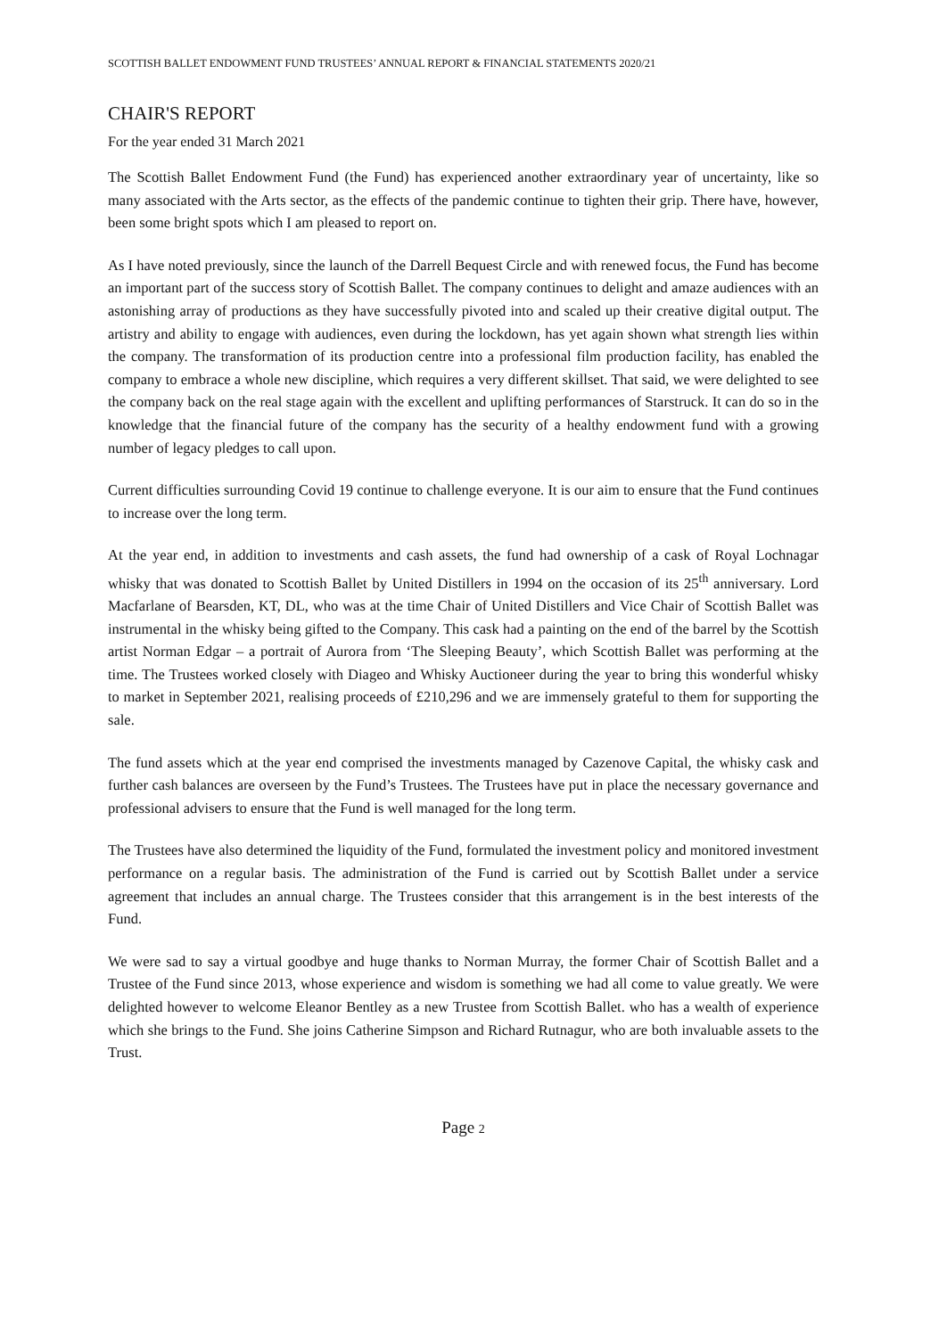SCOTTISH BALLET ENDOWMENT FUND TRUSTEES’ ANNUAL REPORT & FINANCIAL STATEMENTS 2020/21
CHAIR'S REPORT
For the year ended 31 March 2021
The Scottish Ballet Endowment Fund (the Fund) has experienced another extraordinary year of uncertainty, like so many associated with the Arts sector, as the effects of the pandemic continue to tighten their grip. There have, however, been some bright spots which I am pleased to report on.
As I have noted previously, since the launch of the Darrell Bequest Circle and with renewed focus, the Fund has become an important part of the success story of Scottish Ballet. The company continues to delight and amaze audiences with an astonishing array of productions as they have successfully pivoted into and scaled up their creative digital output. The artistry and ability to engage with audiences, even during the lockdown, has yet again shown what strength lies within the company. The transformation of its production centre into a professional film production facility, has enabled the company to embrace a whole new discipline, which requires a very different skillset. That said, we were delighted to see the company back on the real stage again with the excellent and uplifting performances of Starstruck. It can do so in the knowledge that the financial future of the company has the security of a healthy endowment fund with a growing number of legacy pledges to call upon.
Current difficulties surrounding Covid 19 continue to challenge everyone. It is our aim to ensure that the Fund continues to increase over the long term.
At the year end, in addition to investments and cash assets, the fund had ownership of a cask of Royal Lochnagar whisky that was donated to Scottish Ballet by United Distillers in 1994 on the occasion of its 25<sup>th</sup> anniversary. Lord Macfarlane of Bearsden, KT, DL, who was at the time Chair of United Distillers and Vice Chair of Scottish Ballet was instrumental in the whisky being gifted to the Company. This cask had a painting on the end of the barrel by the Scottish artist Norman Edgar – a portrait of Aurora from ‘The Sleeping Beauty’, which Scottish Ballet was performing at the time. The Trustees worked closely with Diageo and Whisky Auctioneer during the year to bring this wonderful whisky to market in September 2021, realising proceeds of £210,296 and we are immensely grateful to them for supporting the sale.
The fund assets which at the year end comprised the investments managed by Cazenove Capital, the whisky cask and further cash balances are overseen by the Fund’s Trustees. The Trustees have put in place the necessary governance and professional advisers to ensure that the Fund is well managed for the long term.
The Trustees have also determined the liquidity of the Fund, formulated the investment policy and monitored investment performance on a regular basis. The administration of the Fund is carried out by Scottish Ballet under a service agreement that includes an annual charge. The Trustees consider that this arrangement is in the best interests of the Fund.
We were sad to say a virtual goodbye and huge thanks to Norman Murray, the former Chair of Scottish Ballet and a Trustee of the Fund since 2013, whose experience and wisdom is something we had all come to value greatly. We were delighted however to welcome Eleanor Bentley as a new Trustee from Scottish Ballet. who has a wealth of experience which she brings to the Fund. She joins Catherine Simpson and Richard Rutnagur, who are both invaluable assets to the Trust.
Page 2